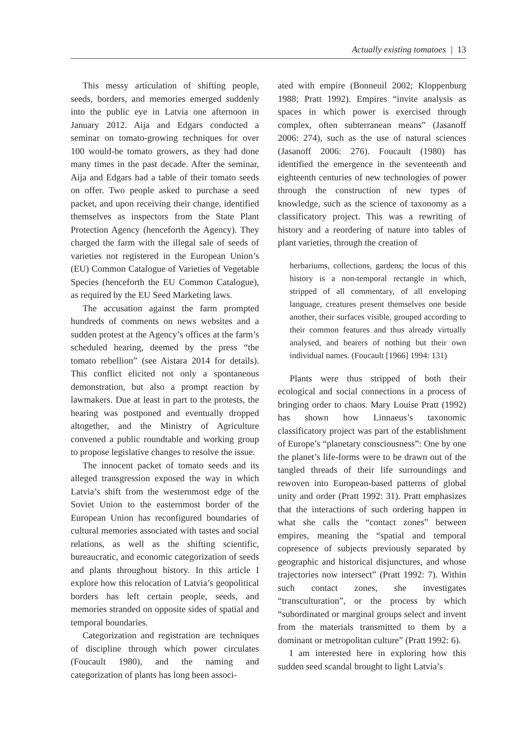Actually existing tomatoes | 13
This messy articulation of shifting people, seeds, borders, and memories emerged suddenly into the public eye in Latvia one afternoon in January 2012. Aija and Edgars conducted a seminar on tomato-growing techniques for over 100 would-be tomato growers, as they had done many times in the past decade. After the seminar, Aija and Edgars had a table of their tomato seeds on offer. Two people asked to purchase a seed packet, and upon receiving their change, identified themselves as inspectors from the State Plant Protection Agency (henceforth the Agency). They charged the farm with the illegal sale of seeds of varieties not registered in the European Union’s (EU) Common Catalogue of Varieties of Vegetable Species (henceforth the EU Common Catalogue), as required by the EU Seed Marketing laws.
The accusation against the farm prompted hundreds of comments on news websites and a sudden protest at the Agency’s offices at the farm’s scheduled hearing, deemed by the press “the tomato rebellion” (see Aistara 2014 for details). This conflict elicited not only a spontaneous demonstration, but also a prompt reaction by lawmakers. Due at least in part to the protests, the hearing was postponed and eventually dropped altogether, and the Ministry of Agriculture convened a public roundtable and working group to propose legislative changes to resolve the issue.
The innocent packet of tomato seeds and its alleged transgression exposed the way in which Latvia’s shift from the westernmost edge of the Soviet Union to the easternmost border of the European Union has reconfigured boundaries of cultural memories associated with tastes and social relations, as well as the shifting scientific, bureaucratic, and economic categorization of seeds and plants throughout history. In this article I explore how this relocation of Latvia’s geopolitical borders has left certain people, seeds, and memories stranded on opposite sides of spatial and temporal boundaries.
Categorization and registration are techniques of discipline through which power circulates (Foucault 1980), and the naming and categorization of plants has long been associ-
ated with empire (Bonneuil 2002; Kloppenburg 1988; Pratt 1992). Empires “invite analysis as spaces in which power is exercised through complex, often subterranean means” (Jasanoff 2006: 274), such as the use of natural sciences (Jasanoff 2006: 276). Foucault (1980) has identified the emergence in the seventeenth and eighteenth centuries of new technologies of power through the construction of new types of knowledge, such as the science of taxonomy as a classificatory project. This was a rewriting of history and a reordering of nature into tables of plant varieties, through the creation of
herbariums, collections, gardens; the locus of this history is a non-temporal rectangle in which, stripped of all commentary, of all enveloping language, creatures present themselves one beside another, their surfaces visible, grouped according to their common features and thus already virtually analysed, and bearers of nothing but their own individual names. (Foucault [1966] 1994: 131)
Plants were thus stripped of both their ecological and social connections in a process of bringing order to chaos. Mary Louise Pratt (1992) has shown how Linnaeus’s taxonomic classificatory project was part of the establishment of Europe’s “planetary consciousness”: One by one the planet’s life-forms were to be drawn out of the tangled threads of their life surroundings and rewoven into European-based patterns of global unity and order (Pratt 1992: 31). Pratt emphasizes that the interactions of such ordering happen in what she calls the “contact zones” between empires, meaning the “spatial and temporal copresence of subjects previously separated by geographic and historical disjunctures, and whose trajectories now intersect” (Pratt 1992: 7). Within such contact zones, she investigates “transculturation”, or the process by which “subordinated or marginal groups select and invent from the materials transmitted to them by a dominant or metropolitan culture” (Pratt 1992: 6).
I am interested here in exploring how this sudden seed scandal brought to light Latvia’s